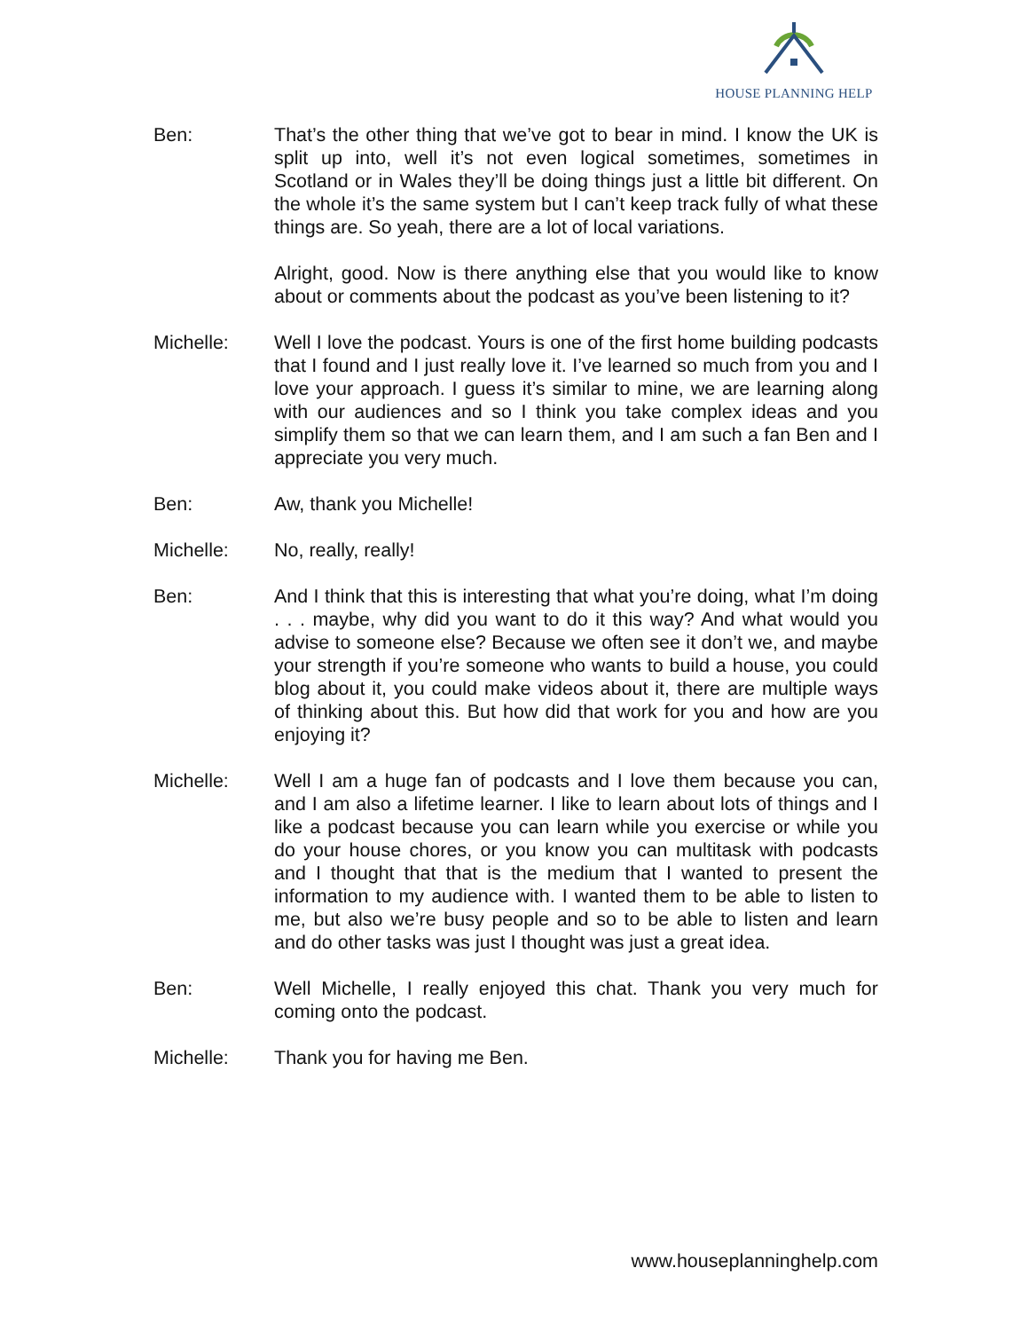HOUSE PLANNING HELP
Ben: That’s the other thing that we’ve got to bear in mind. I know the UK is split up into, well it’s not even logical sometimes, sometimes in Scotland or in Wales they’ll be doing things just a little bit different. On the whole it’s the same system but I can’t keep track fully of what these things are. So yeah, there are a lot of local variations.
Alright, good. Now is there anything else that you would like to know about or comments about the podcast as you’ve been listening to it?
Michelle: Well I love the podcast. Yours is one of the first home building podcasts that I found and I just really love it. I’ve learned so much from you and I love your approach. I guess it’s similar to mine, we are learning along with our audiences and so I think you take complex ideas and you simplify them so that we can learn them, and I am such a fan Ben and I appreciate you very much.
Ben: Aw, thank you Michelle!
Michelle: No, really, really!
Ben: And I think that this is interesting that what you’re doing, what I’m doing . . . maybe, why did you want to do it this way? And what would you advise to someone else? Because we often see it don’t we, and maybe your strength if you’re someone who wants to build a house, you could blog about it, you could make videos about it, there are multiple ways of thinking about this. But how did that work for you and how are you enjoying it?
Michelle: Well I am a huge fan of podcasts and I love them because you can, and I am also a lifetime learner. I like to learn about lots of things and I like a podcast because you can learn while you exercise or while you do your house chores, or you know you can multitask with podcasts and I thought that that is the medium that I wanted to present the information to my audience with. I wanted them to be able to listen to me, but also we’re busy people and so to be able to listen and learn and do other tasks was just I thought was just a great idea.
Ben: Well Michelle, I really enjoyed this chat. Thank you very much for coming onto the podcast.
Michelle: Thank you for having me Ben.
www.houseplanninghelp.com